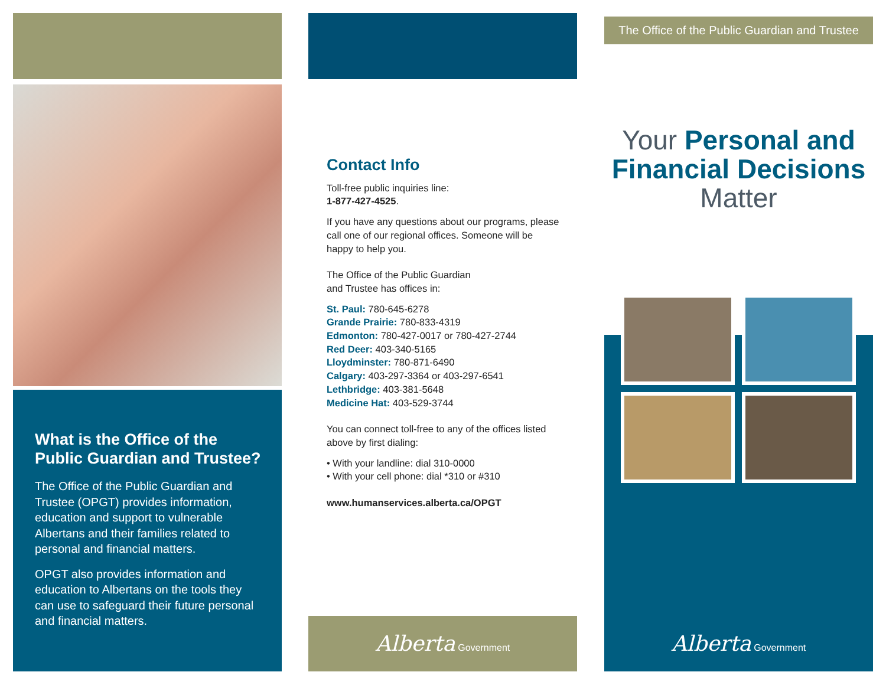What is the Office of the Public Guardian and Trustee?
The Office of the Public Guardian and Trustee (OPGT) provides information, education and support to vulnerable Albertans and their families related to personal and financial matters.
OPGT also provides information and education to Albertans on the tools they can use to safeguard their future personal and financial matters.
Contact Info
Toll-free public inquiries line:
1-877-427-4525.
If you have any questions about our programs, please call one of our regional offices. Someone will be happy to help you.
The Office of the Public Guardian
and Trustee has offices in:
St. Paul: 780-645-6278
Grande Prairie: 780-833-4319
Edmonton: 780-427-0017 or 780-427-2744
Red Deer: 403-340-5165
Lloydminster: 780-871-6490
Calgary: 403-297-3364 or 403-297-6541
Lethbridge: 403-381-5648
Medicine Hat: 403-529-3744
You can connect toll-free to any of the offices listed above by first dialing:
• With your landline: dial 310-0000
• With your cell phone: dial *310 or #310
www.humanservices.alberta.ca/OPGT
Alberta Government
The Office of the Public Guardian and Trustee
Your Personal and Financial Decisions Matter
Alberta Government